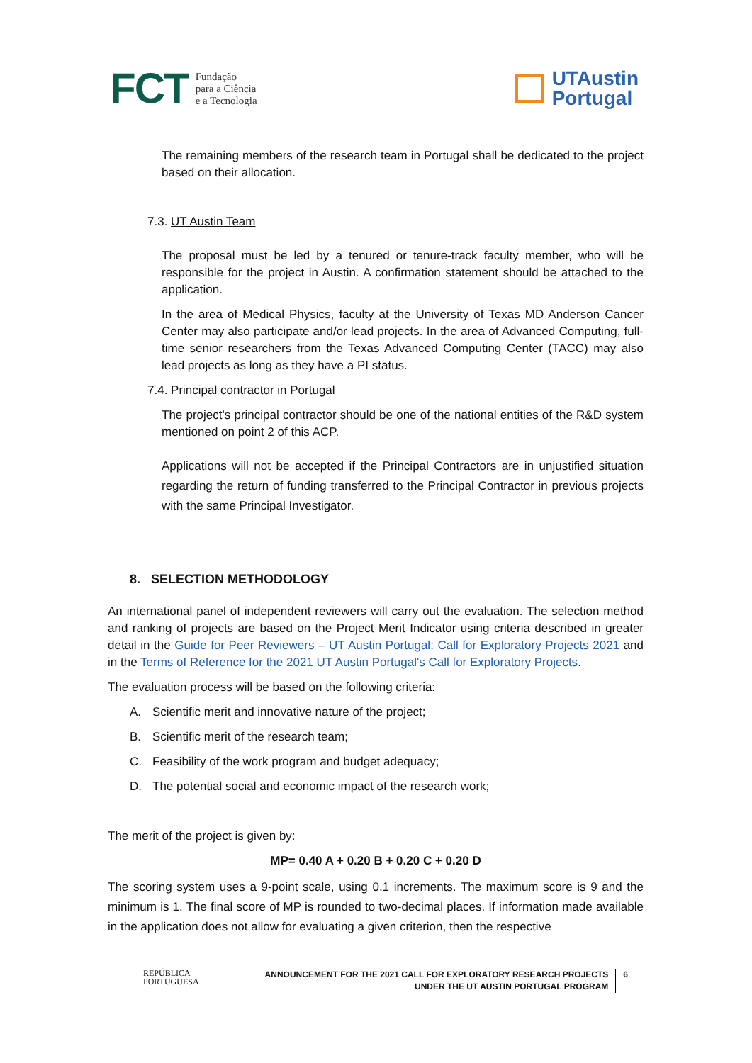FCT Fundação
para a Ciência
e a Tecnologia
UTAustin
Portugal
The remaining members of the research team in Portugal shall be dedicated to the project based on their allocation.
7.3. UT Austin Team
The proposal must be led by a tenured or tenure-track faculty member, who will be responsible for the project in Austin. A confirmation statement should be attached to the application.
In the area of Medical Physics, faculty at the University of Texas MD Anderson Cancer Center may also participate and/or lead projects. In the area of Advanced Computing, full-time senior researchers from the Texas Advanced Computing Center (TACC) may also lead projects as long as they have a PI status.
7.4. Principal contractor in Portugal
The project's principal contractor should be one of the national entities of the R&D system mentioned on point 2 of this ACP.
Applications will not be accepted if the Principal Contractors are in unjustified situation regarding the return of funding transferred to the Principal Contractor in previous projects with the same Principal Investigator.
8. SELECTION METHODOLOGY
An international panel of independent reviewers will carry out the evaluation. The selection method and ranking of projects are based on the Project Merit Indicator using criteria described in greater detail in the Guide for Peer Reviewers – UT Austin Portugal: Call for Exploratory Projects 2021 and in the Terms of Reference for the 2021 UT Austin Portugal's Call for Exploratory Projects.
The evaluation process will be based on the following criteria:
A. Scientific merit and innovative nature of the project;
B. Scientific merit of the research team;
C. Feasibility of the work program and budget adequacy;
D. The potential social and economic impact of the research work;
The merit of the project is given by:
MP= 0.40 A + 0.20 B + 0.20 C + 0.20 D
The scoring system uses a 9-point scale, using 0.1 increments. The maximum score is 9 and the minimum is 1. The final score of MP is rounded to two-decimal places. If information made available in the application does not allow for evaluating a given criterion, then the respective
REPÚBLICA
PORTUGUESA
ANNOUNCEMENT FOR THE 2021 CALL FOR EXPLORATORY RESEARCH PROJECTS
UNDER THE UT AUSTIN PORTUGAL PROGRAM
6